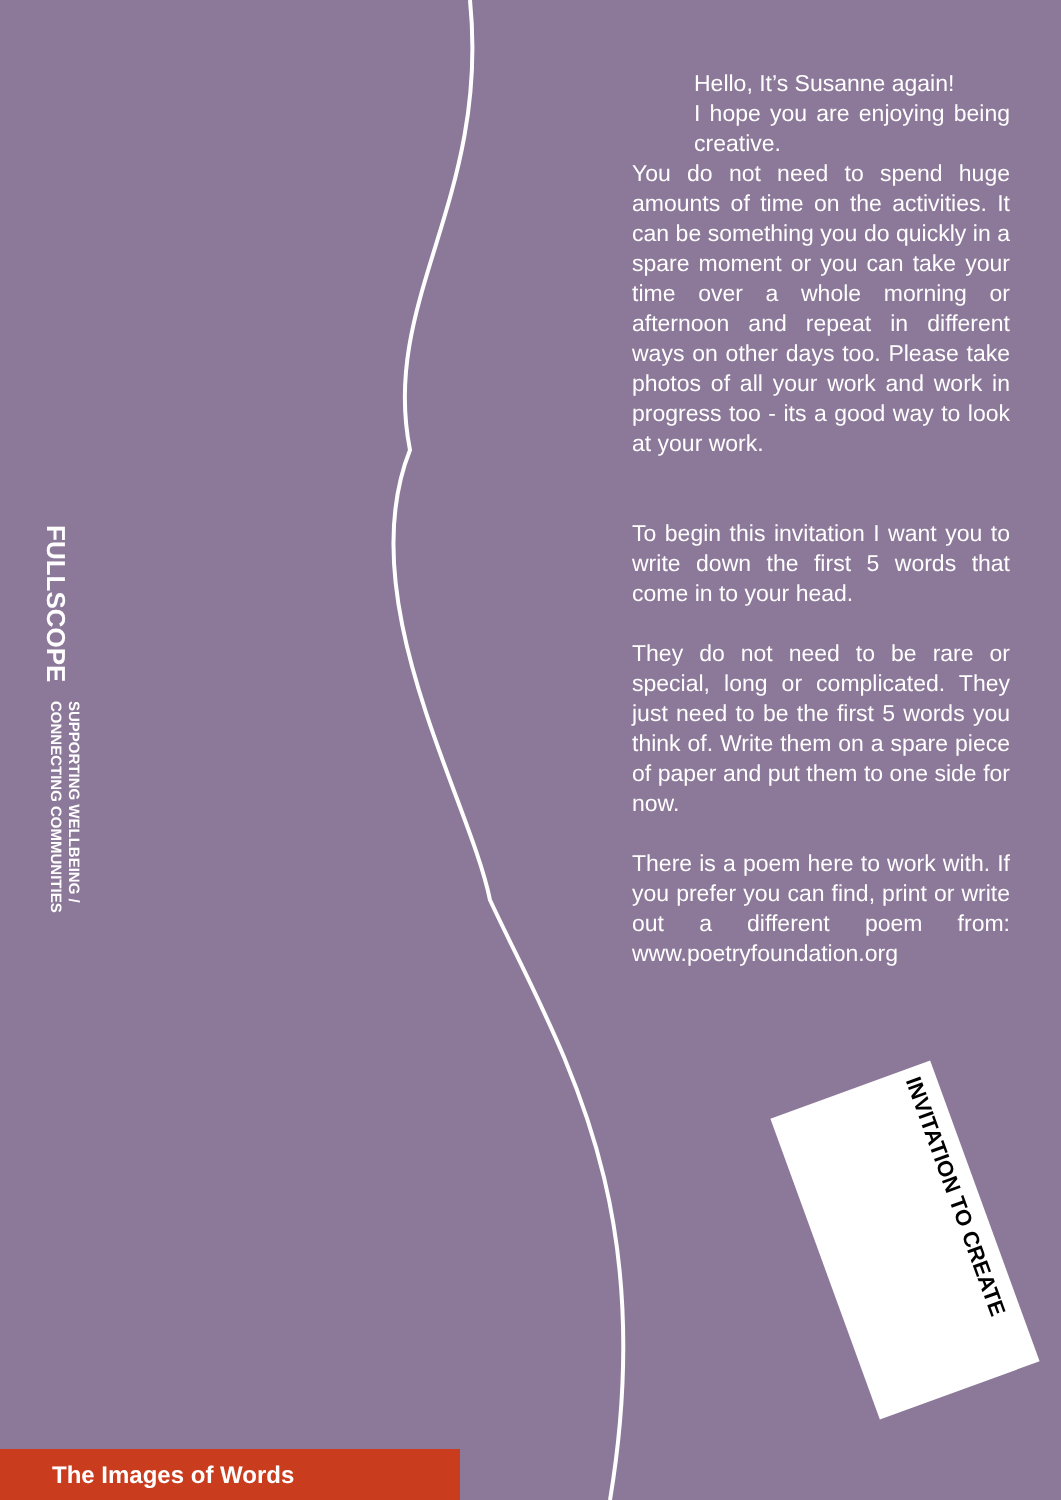Hello, It’s Susanne again!
I hope you are enjoying being creative.
You do not need to spend huge amounts of time on the activities. It can be something you do quickly in a spare moment or you can take your time over a whole morning or afternoon and repeat in different ways on other days too. Please take photos of all your work and work in progress too - its a good way to look at your work.
To begin this invitation I want you to write down the first 5 words that come in to your head.
They do not need to be rare or special, long or complicated. They just need to be the first 5 words you think of. Write them on a spare piece of paper and put them to one side for now.
There is a poem here to work with. If you prefer you can find, print or write out a different poem from: www.poetryfoundation.org
FULLSCOPE SUPPORTING WELLBEING /
CONNECTING COMMUNITIES
INVITATION TO CREATE
The Images of Words